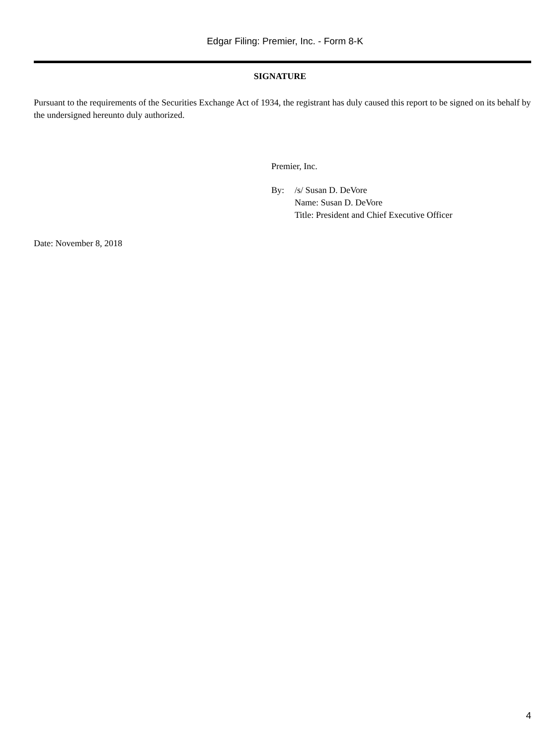Edgar Filing: Premier, Inc. - Form 8-K
SIGNATURE
Pursuant to the requirements of the Securities Exchange Act of 1934, the registrant has duly caused this report to be signed on its behalf by the undersigned hereunto duly authorized.
Premier, Inc.
By: /s/ Susan D. DeVore
Name: Susan D. DeVore
Title: President and Chief Executive Officer
Date: November 8, 2018
4